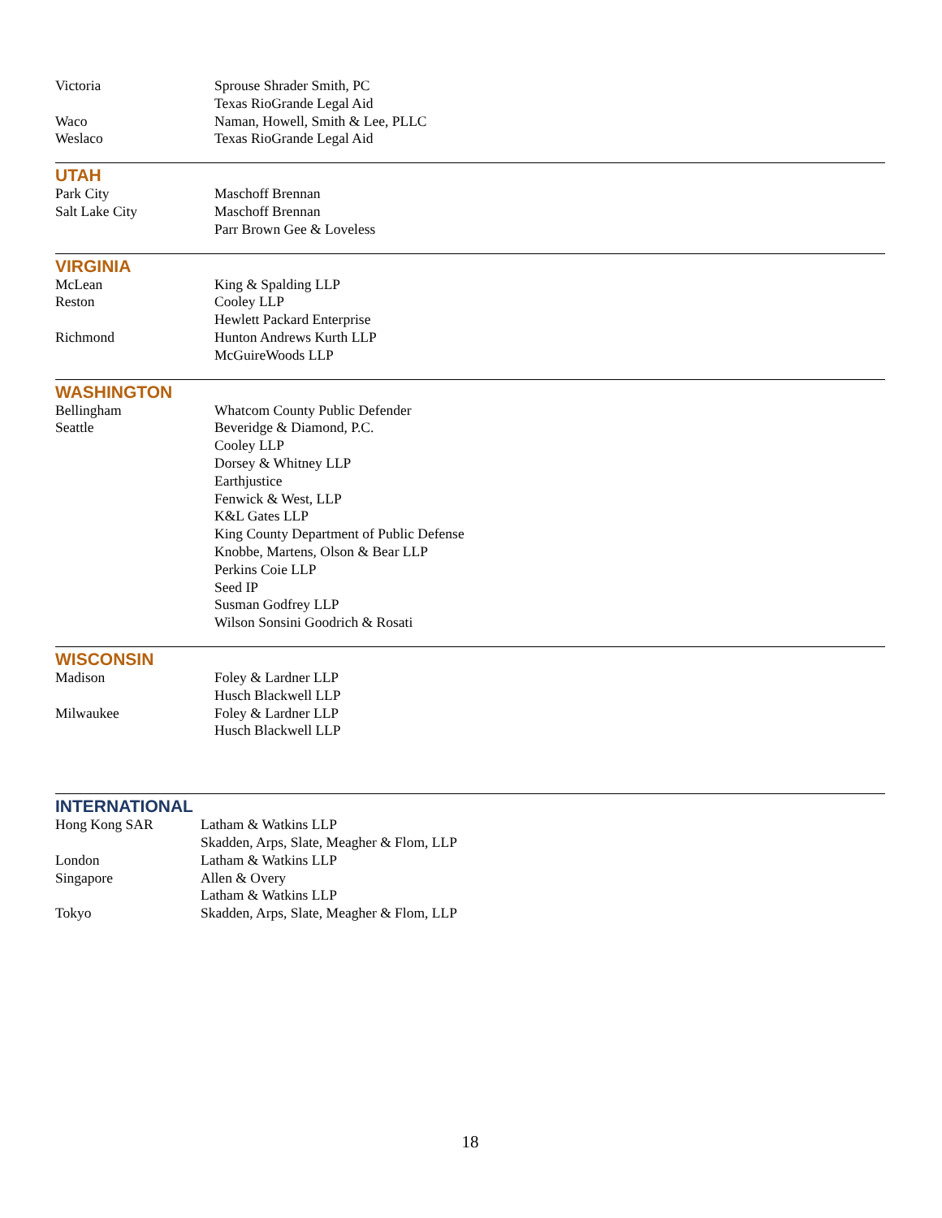| Victoria | Sprouse Shrader Smith, PC |
| | Texas RioGrande Legal Aid |
| Waco | Naman, Howell, Smith & Lee, PLLC |
| Weslaco | Texas RioGrande Legal Aid |
UTAH
| Park City | Maschoff Brennan |
| Salt Lake City | Maschoff Brennan |
| | Parr Brown Gee & Loveless |
VIRGINIA
| McLean | King & Spalding LLP |
| Reston | Cooley LLP |
| | Hewlett Packard Enterprise |
| Richmond | Hunton Andrews Kurth LLP |
| | McGuireWoods LLP |
WASHINGTON
| Bellingham | Whatcom County Public Defender |
| Seattle | Beveridge & Diamond, P.C. |
| | Cooley LLP |
| | Dorsey & Whitney LLP |
| | Earthjustice |
| | Fenwick & West, LLP |
| | K&L Gates LLP |
| | King County Department of Public Defense |
| | Knobbe, Martens, Olson & Bear LLP |
| | Perkins Coie LLP |
| | Seed IP |
| | Susman Godfrey LLP |
| | Wilson Sonsini Goodrich & Rosati |
WISCONSIN
| Madison | Foley & Lardner LLP |
| | Husch Blackwell LLP |
| Milwaukee | Foley & Lardner LLP |
| | Husch Blackwell LLP |
INTERNATIONAL
| Hong Kong SAR | Latham & Watkins LLP |
| | Skadden, Arps, Slate, Meagher & Flom, LLP |
| London | Latham & Watkins LLP |
| Singapore | Allen & Overy |
| | Latham & Watkins LLP |
| Tokyo | Skadden, Arps, Slate, Meagher & Flom, LLP |
18